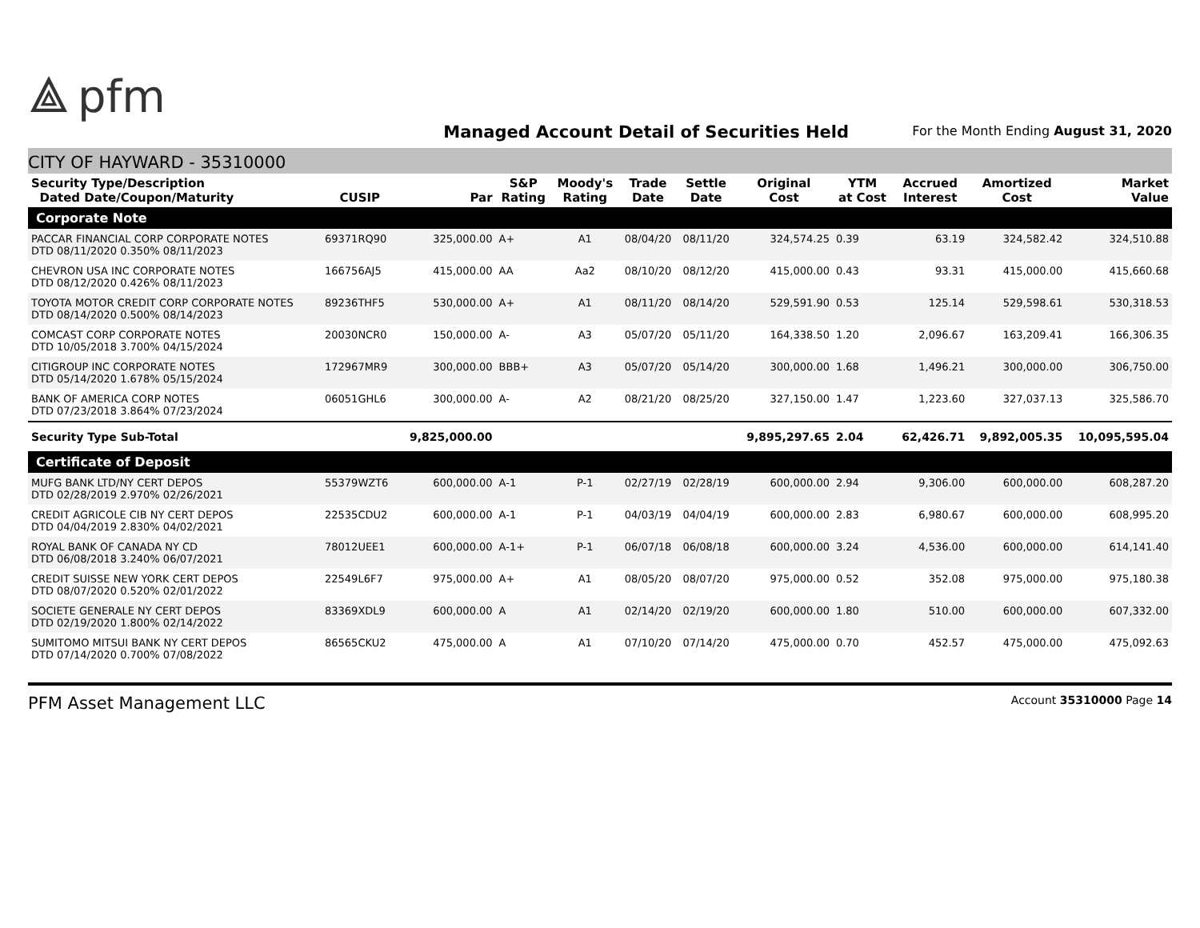⟁ pfm
Managed Account Detail of Securities Held
For the Month Ending August 31, 2020
CITY OF HAYWARD - 35310000
| Security Type/Description Dated Date/Coupon/Maturity | CUSIP | Par | S&P Rating | Moody's Rating | Trade Date | Settle Date | Original Cost | YTM at Cost | Accrued Interest | Amortized Cost | Market Value |
| --- | --- | --- | --- | --- | --- | --- | --- | --- | --- | --- | --- |
| Corporate Note | | | | | | | | | | | |
| PACCAR FINANCIAL CORP CORPORATE NOTES DTD 08/11/2020 0.350% 08/11/2023 | 69371RQ90 | 325,000.00 | A+ | A1 | 08/04/20 | 08/11/20 | 324,574.25 | 0.39 | 63.19 | 324,582.42 | 324,510.88 |
| CHEVRON USA INC CORPORATE NOTES DTD 08/12/2020 0.426% 08/11/2023 | 166756AJ5 | 415,000.00 | AA | Aa2 | 08/10/20 | 08/12/20 | 415,000.00 | 0.43 | 93.31 | 415,000.00 | 415,660.68 |
| TOYOTA MOTOR CREDIT CORP CORPORATE NOTES DTD 08/14/2020 0.500% 08/14/2023 | 89236THF5 | 530,000.00 | A+ | A1 | 08/11/20 | 08/14/20 | 529,591.90 | 0.53 | 125.14 | 529,598.61 | 530,318.53 |
| COMCAST CORP CORPORATE NOTES DTD 10/05/2018 3.700% 04/15/2024 | 20030NCR0 | 150,000.00 | A- | A3 | 05/07/20 | 05/11/20 | 164,338.50 | 1.20 | 2,096.67 | 163,209.41 | 166,306.35 |
| CITIGROUP INC CORPORATE NOTES DTD 05/14/2020 1.678% 05/15/2024 | 172967MR9 | 300,000.00 | BBB+ | A3 | 05/07/20 | 05/14/20 | 300,000.00 | 1.68 | 1,496.21 | 300,000.00 | 306,750.00 |
| BANK OF AMERICA CORP NOTES DTD 07/23/2018 3.864% 07/23/2024 | 06051GHL6 | 300,000.00 | A- | A2 | 08/21/20 | 08/25/20 | 327,150.00 | 1.47 | 1,223.60 | 327,037.13 | 325,586.70 |
| Security Type Sub-Total | | 9,825,000.00 | | | | | 9,895,297.65 | 2.04 | 62,426.71 | 9,892,005.35 | 10,095,595.04 |
| Certificate of Deposit | | | | | | | | | | | |
| MUFG BANK LTD/NY CERT DEPOS DTD 02/28/2019 2.970% 02/26/2021 | 55379WZT6 | 600,000.00 | A-1 | P-1 | 02/27/19 | 02/28/19 | 600,000.00 | 2.94 | 9,306.00 | 600,000.00 | 608,287.20 |
| CREDIT AGRICOLE CIB NY CERT DEPOS DTD 04/04/2019 2.830% 04/02/2021 | 22535CDU2 | 600,000.00 | A-1 | P-1 | 04/03/19 | 04/04/19 | 600,000.00 | 2.83 | 6,980.67 | 600,000.00 | 608,995.20 |
| ROYAL BANK OF CANADA NY CD DTD 06/08/2018 3.240% 06/07/2021 | 78012UEE1 | 600,000.00 | A-1+ | P-1 | 06/07/18 | 06/08/18 | 600,000.00 | 3.24 | 4,536.00 | 600,000.00 | 614,141.40 |
| CREDIT SUISSE NEW YORK CERT DEPOS DTD 08/07/2020 0.520% 02/01/2022 | 22549L6F7 | 975,000.00 | A+ | A1 | 08/05/20 | 08/07/20 | 975,000.00 | 0.52 | 352.08 | 975,000.00 | 975,180.38 |
| SOCIETE GENERALE NY CERT DEPOS DTD 02/19/2020 1.800% 02/14/2022 | 83369XDL9 | 600,000.00 | A | A1 | 02/14/20 | 02/19/20 | 600,000.00 | 1.80 | 510.00 | 600,000.00 | 607,332.00 |
| SUMITOMO MITSUI BANK NY CERT DEPOS DTD 07/14/2020 0.700% 07/08/2022 | 86565CKU2 | 475,000.00 | A | A1 | 07/10/20 | 07/14/20 | 475,000.00 | 0.70 | 452.57 | 475,000.00 | 475,092.63 |
PFM Asset Management LLC
Account 35310000 Page 14